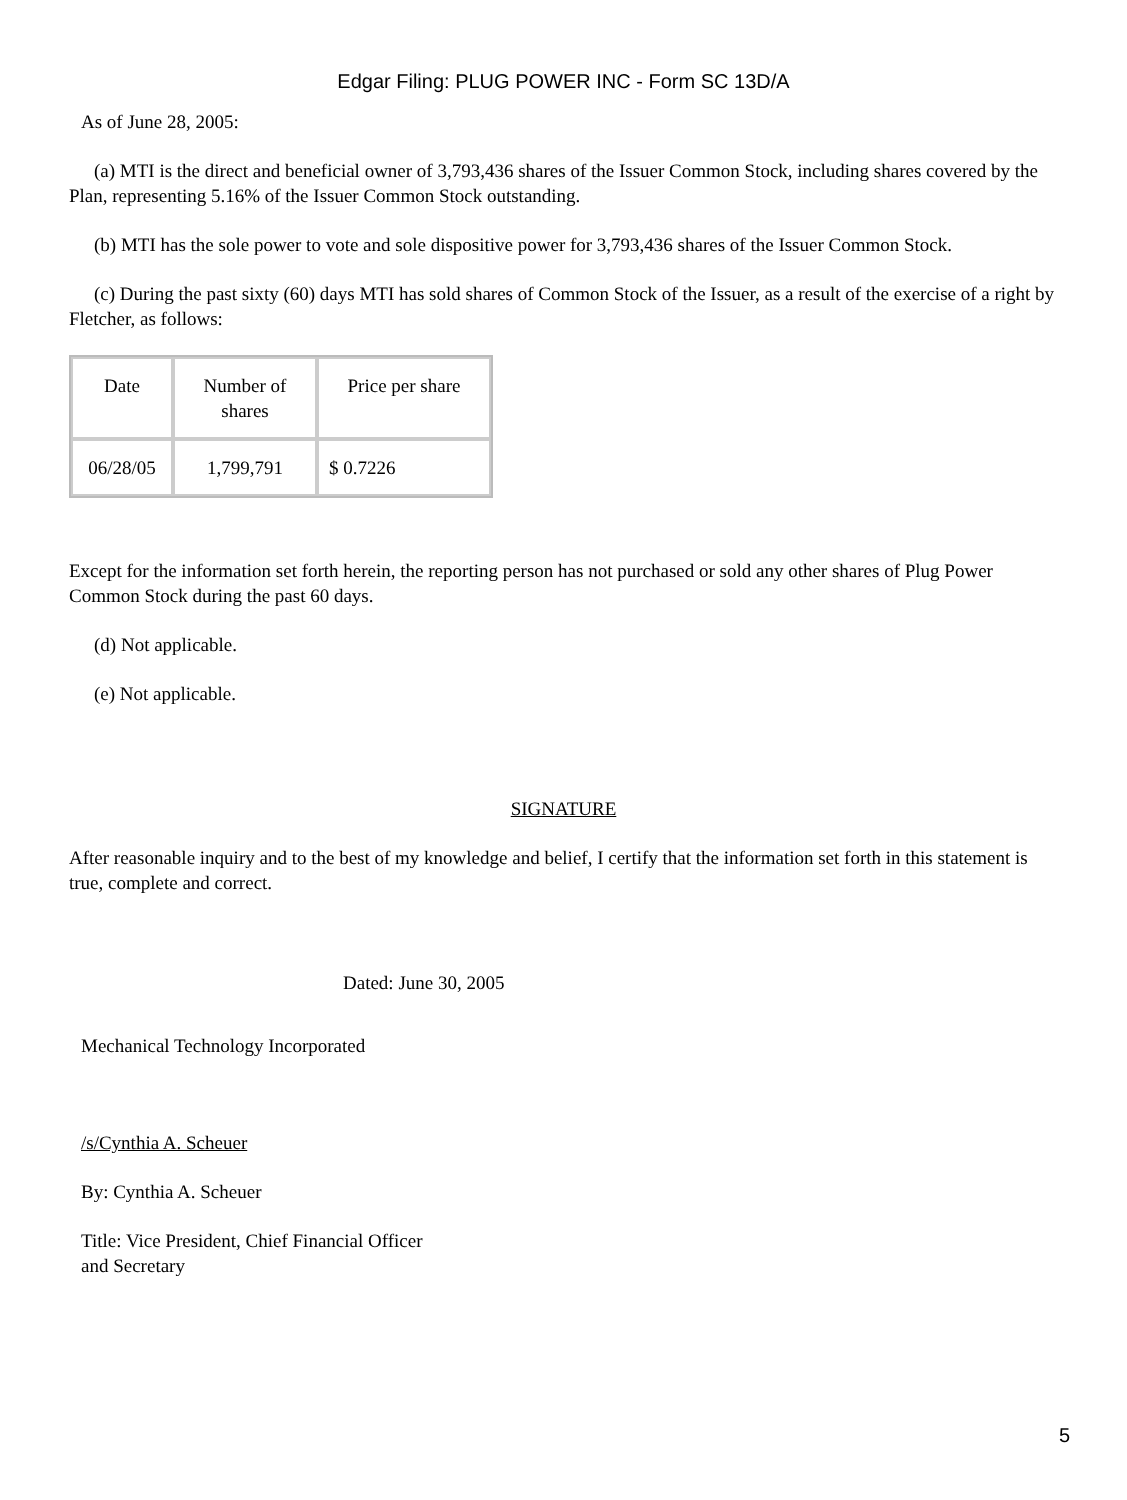Edgar Filing: PLUG POWER INC - Form SC 13D/A
As of June 28, 2005:
(a) MTI is the direct and beneficial owner of 3,793,436 shares of the Issuer Common Stock, including shares covered by the Plan, representing 5.16% of the Issuer Common Stock outstanding.
(b) MTI has the sole power to vote and sole dispositive power for 3,793,436 shares of the Issuer Common Stock.
(c) During the past sixty (60) days MTI has sold shares of Common Stock of the Issuer, as a result of the exercise of a right by Fletcher, as follows:
| Date | Number of shares | Price per share |
| 06/28/05 | 1,799,791 | $ 0.7226 |
Except for the information set forth herein, the reporting person has not purchased or sold any other shares of Plug Power Common Stock during the past 60 days.
(d) Not applicable.
(e) Not applicable.
SIGNATURE
After reasonable inquiry and to the best of my knowledge and belief, I certify that the information set forth in this statement is true, complete and correct.
Dated: June 30, 2005
Mechanical Technology Incorporated
/s/Cynthia A. Scheuer
By: Cynthia A. Scheuer
Title: Vice President, Chief Financial Officer
and Secretary
5